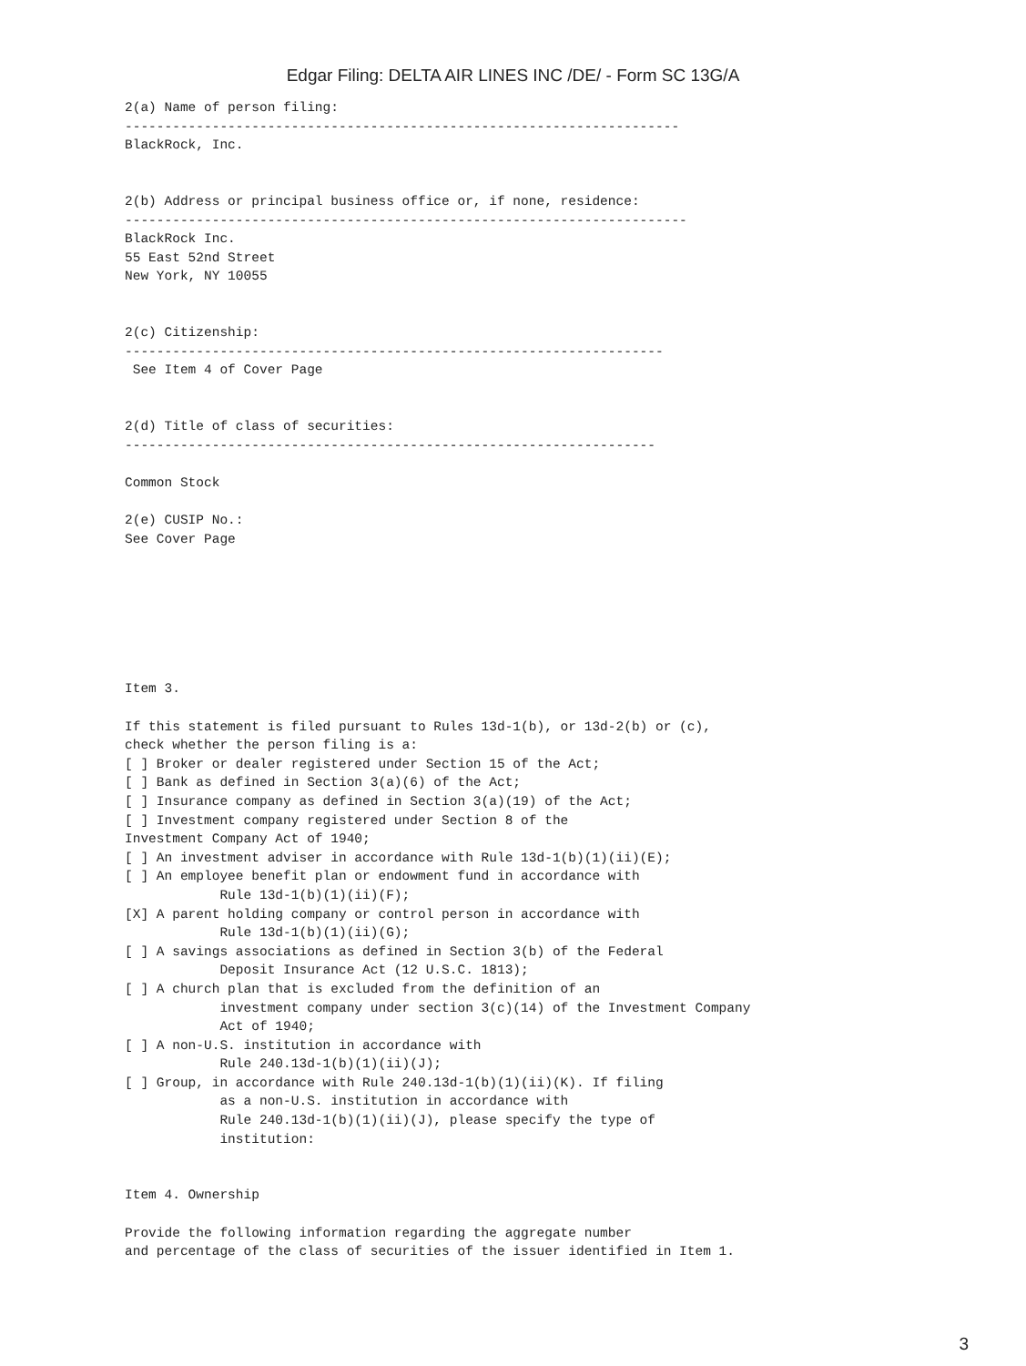Edgar Filing: DELTA AIR LINES INC /DE/ - Form SC 13G/A
2(a) Name of person filing:
----------------------------------------------------------------------
BlackRock, Inc.


2(b) Address or principal business office or, if none, residence:
-----------------------------------------------------------------------
BlackRock Inc.
55 East 52nd Street
New York, NY 10055


2(c) Citizenship:
--------------------------------------------------------------------
 See Item 4 of Cover Page


2(d) Title of class of securities:
-------------------------------------------------------------------

Common Stock

2(e) CUSIP No.:
See Cover Page







Item 3.

If this statement is filed pursuant to Rules 13d-1(b), or 13d-2(b) or (c),
check whether the person filing is a:
[ ] Broker or dealer registered under Section 15 of the Act;
[ ] Bank as defined in Section 3(a)(6) of the Act;
[ ] Insurance company as defined in Section 3(a)(19) of the Act;
[ ] Investment company registered under Section 8 of the
Investment Company Act of 1940;
[ ] An investment adviser in accordance with Rule 13d-1(b)(1)(ii)(E);
[ ] An employee benefit plan or endowment fund in accordance with
            Rule 13d-1(b)(1)(ii)(F);
[X] A parent holding company or control person in accordance with
            Rule 13d-1(b)(1)(ii)(G);
[ ] A savings associations as defined in Section 3(b) of the Federal
            Deposit Insurance Act (12 U.S.C. 1813);
[ ] A church plan that is excluded from the definition of an
            investment company under section 3(c)(14) of the Investment Company
            Act of 1940;
[ ] A non-U.S. institution in accordance with
            Rule 240.13d-1(b)(1)(ii)(J);
[ ] Group, in accordance with Rule 240.13d-1(b)(1)(ii)(K). If filing
            as a non-U.S. institution in accordance with
            Rule 240.13d-1(b)(1)(ii)(J), please specify the type of
            institution:


Item 4. Ownership

Provide the following information regarding the aggregate number
and percentage of the class of securities of the issuer identified in Item 1.
3